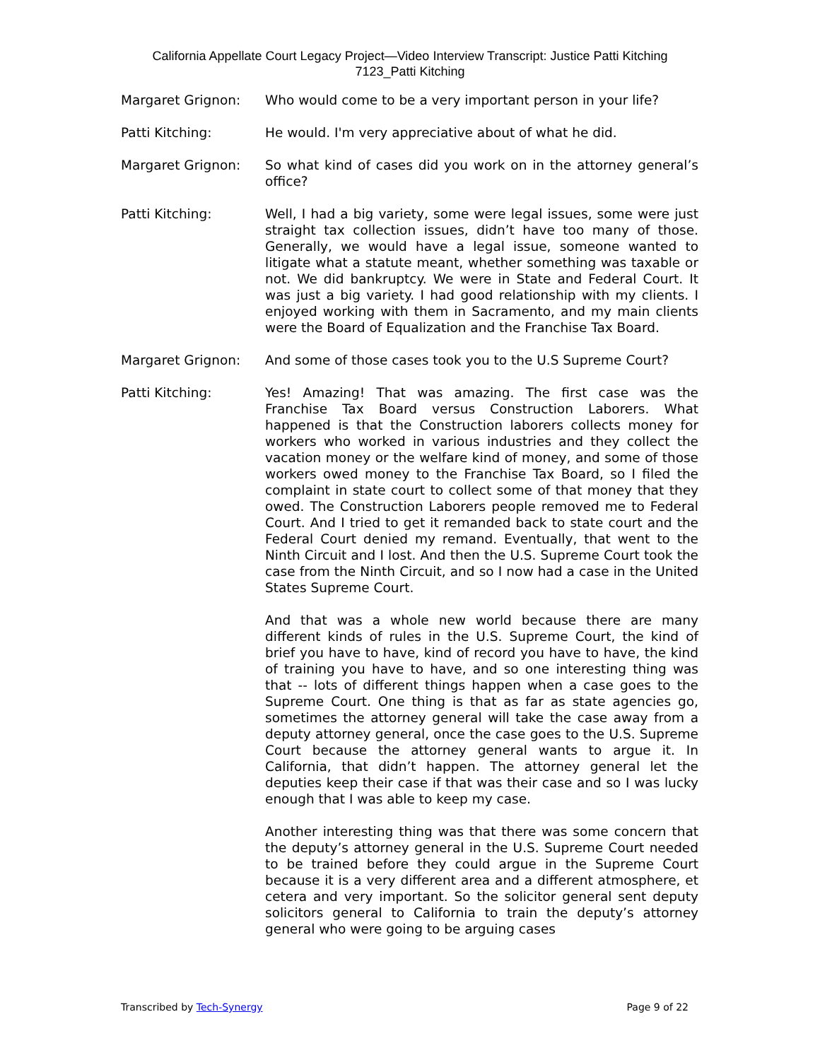California Appellate Court Legacy Project—Video Interview Transcript: Justice Patti Kitching
7123_Patti Kitching
Margaret Grignon: Who would come to be a very important person in your life?
Patti Kitching: He would. I'm very appreciative about of what he did.
Margaret Grignon: So what kind of cases did you work on in the attorney general’s office?
Patti Kitching: Well, I had a big variety, some were legal issues, some were just straight tax collection issues, didn’t have too many of those. Generally, we would have a legal issue, someone wanted to litigate what a statute meant, whether something was taxable or not. We did bankruptcy. We were in State and Federal Court. It was just a big variety. I had good relationship with my clients. I enjoyed working with them in Sacramento, and my main clients were the Board of Equalization and the Franchise Tax Board.
Margaret Grignon: And some of those cases took you to the U.S Supreme Court?
Patti Kitching: Yes! Amazing! That was amazing. The first case was the Franchise Tax Board versus Construction Laborers. What happened is that the Construction laborers collects money for workers who worked in various industries and they collect the vacation money or the welfare kind of money, and some of those workers owed money to the Franchise Tax Board, so I filed the complaint in state court to collect some of that money that they owed. The Construction Laborers people removed me to Federal Court. And I tried to get it remanded back to state court and the Federal Court denied my remand. Eventually, that went to the Ninth Circuit and I lost. And then the U.S. Supreme Court took the case from the Ninth Circuit, and so I now had a case in the United States Supreme Court.
And that was a whole new world because there are many different kinds of rules in the U.S. Supreme Court, the kind of brief you have to have, kind of record you have to have, the kind of training you have to have, and so one interesting thing was that -- lots of different things happen when a case goes to the Supreme Court. One thing is that as far as state agencies go, sometimes the attorney general will take the case away from a deputy attorney general, once the case goes to the U.S. Supreme Court because the attorney general wants to argue it. In California, that didn’t happen. The attorney general let the deputies keep their case if that was their case and so I was lucky enough that I was able to keep my case.
Another interesting thing was that there was some concern that the deputy’s attorney general in the U.S. Supreme Court needed to be trained before they could argue in the Supreme Court because it is a very different area and a different atmosphere, et cetera and very important. So the solicitor general sent deputy solicitors general to California to train the deputy’s attorney general who were going to be arguing cases
Transcribed by Tech-Synergy Page 9 of 22